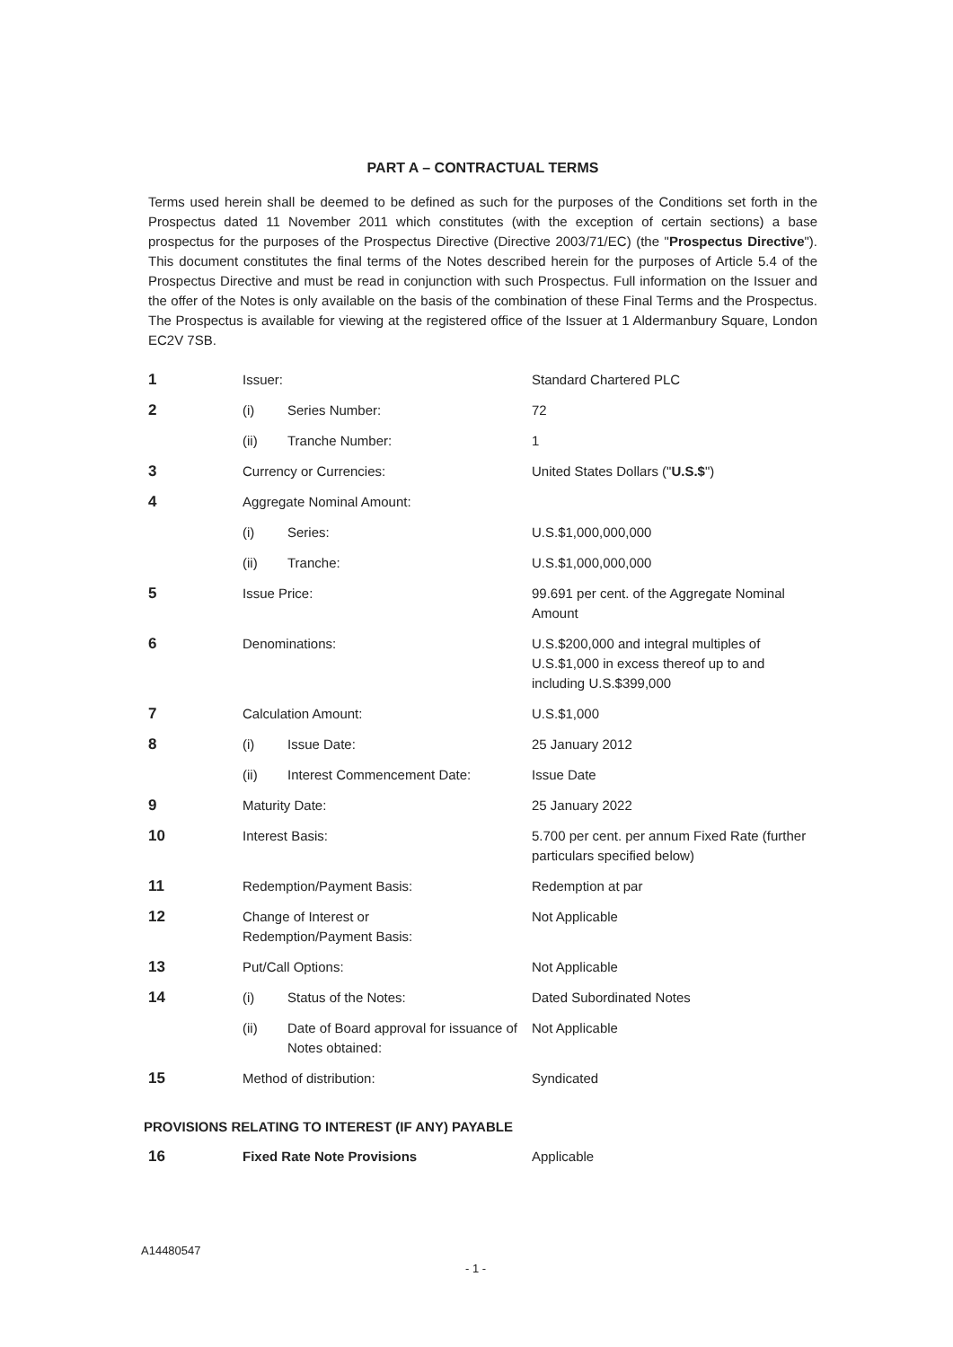PART A – CONTRACTUAL TERMS
Terms used herein shall be deemed to be defined as such for the purposes of the Conditions set forth in the Prospectus dated 11 November 2011 which constitutes (with the exception of certain sections) a base prospectus for the purposes of the Prospectus Directive (Directive 2003/71/EC) (the "Prospectus Directive"). This document constitutes the final terms of the Notes described herein for the purposes of Article 5.4 of the Prospectus Directive and must be read in conjunction with such Prospectus. Full information on the Issuer and the offer of the Notes is only available on the basis of the combination of these Final Terms and the Prospectus. The Prospectus is available for viewing at the registered office of the Issuer at 1 Aldermanbury Square, London EC2V 7SB.
| 1 | Issuer: | | Standard Chartered PLC |
| 2 | (i) | Series Number: | 72 |
| | (ii) | Tranche Number: | 1 |
| 3 | Currency or Currencies: | | United States Dollars (" U.S.$ ") |
| 4 | Aggregate Nominal Amount: | | |
| | (i) | Series: | U.S.$1,000,000,000 |
| | (ii) | Tranche: | U.S.$1,000,000,000 |
| 5 | Issue Price: | | 99.691 per cent. of the Aggregate Nominal Amount |
| 6 | Denominations: | | U.S.$200,000 and integral multiples of U.S.$1,000 in excess thereof up to and including U.S.$399,000 |
| 7 | Calculation Amount: | | U.S.$1,000 |
| 8 | (i) | Issue Date: | 25 January 2012 |
| | (ii) | Interest Commencement Date: | Issue Date |
| 9 | Maturity Date: | | 25 January 2022 |
| 10 | Interest Basis: | | 5.700 per cent. per annum Fixed Rate (further particulars specified below) |
| 11 | Redemption/Payment Basis: | | Redemption at par |
| 12 | Change of Interest or Redemption/Payment Basis: | | Not Applicable |
| 13 | Put/Call Options: | | Not Applicable |
| 14 | (i) | Status of the Notes: | Dated Subordinated Notes |
| | (ii) | Date of Board approval for issuance of Notes obtained: | Not Applicable |
| 15 | Method of distribution: | | Syndicated |
PROVISIONS RELATING TO INTEREST (IF ANY) PAYABLE
| 16 | Fixed Rate Note Provisions | Applicable |
A14480547
- 1 -